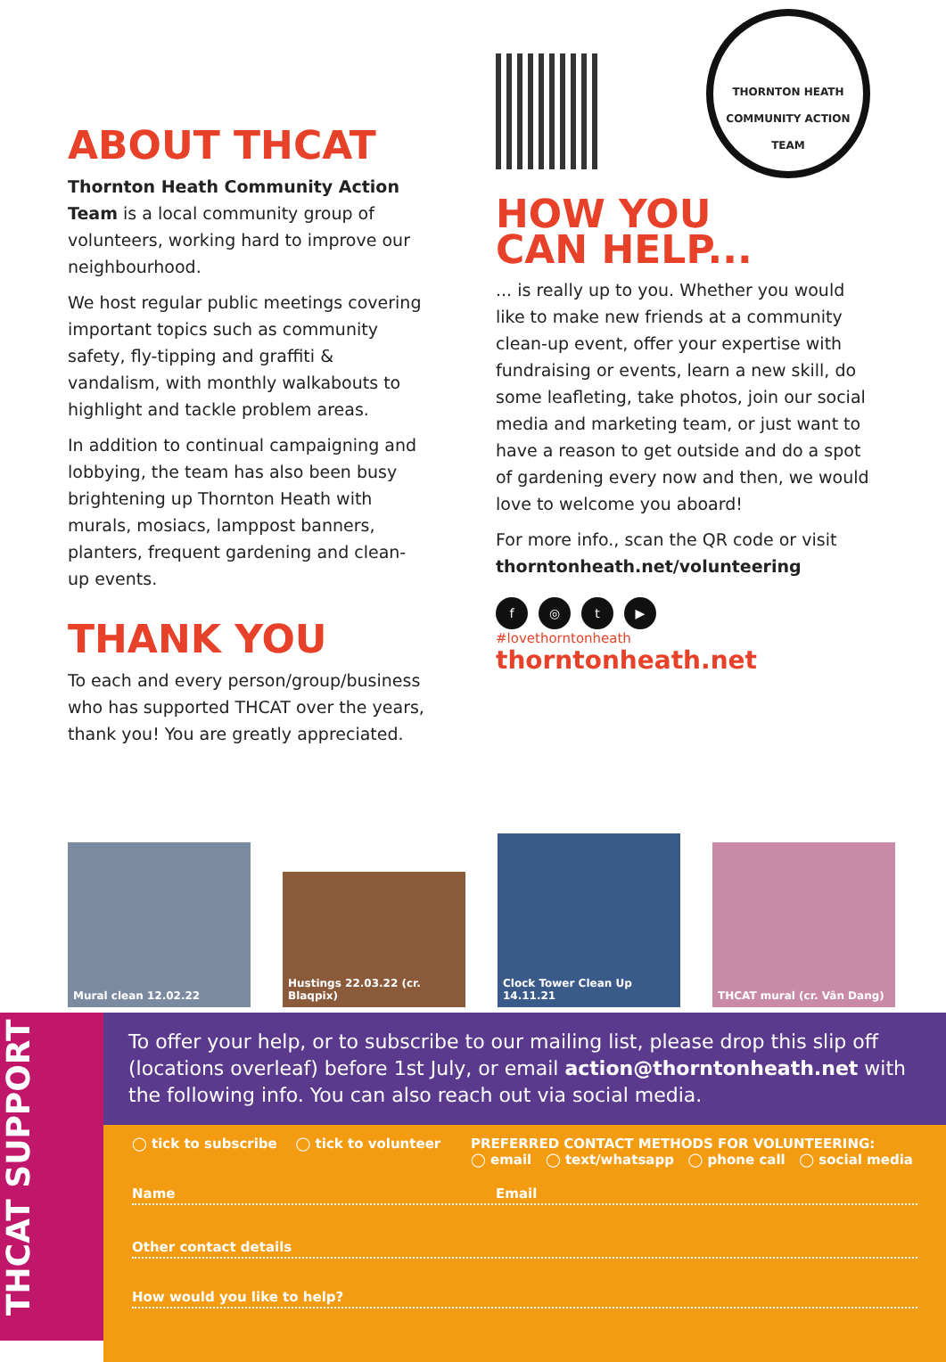ABOUT THCAT
Thornton Heath Community Action Team is a local community group of volunteers, working hard to improve our neighbourhood.
We host regular public meetings covering important topics such as community safety, fly-tipping and graffiti & vandalism, with monthly walkabouts to highlight and tackle problem areas.
In addition to continual campaigning and lobbying, the team has also been busy brightening up Thornton Heath with murals, mosiacs, lamppost banners, planters, frequent gardening and clean-up events.
THANK YOU
To each and every person/group/business who has supported THCAT over the years, thank you! You are greatly appreciated.
THORNTON HEATH COMMUNITY ACTION TEAM
HOW YOU
CAN HELP...
... is really up to you. Whether you would like to make new friends at a community clean-up event, offer your expertise with fundraising or events, learn a new skill, do some leafleting, take photos, join our social media and marketing team, or just want to have a reason to get outside and do a spot of gardening every now and then, we would love to welcome you aboard!
For more info., scan the QR code or visit thorntonheath.net/volunteering
f ◎ t ▶
#lovethorntonheath
thorntonheath.net
Mural clean 12.02.22
Hustings 22.03.22 (cr. Blaqpix)
Clock Tower Clean Up 14.11.21
THCAT mural (cr. Vân Dang)
THCAT SUPPORT
To offer your help, or to subscribe to our mailing list, please drop this slip off (locations overleaf) before 1st July, or email action@thorntonheath.net with the following info. You can also reach out via social media.
◯ tick to subscribe ◯ tick to volunteer PREFERRED CONTACT METHODS FOR VOLUNTEERING:
◯ email ◯ text/whatsapp ◯ phone call ◯ social media
Name Email
Other contact details
How would you like to help?